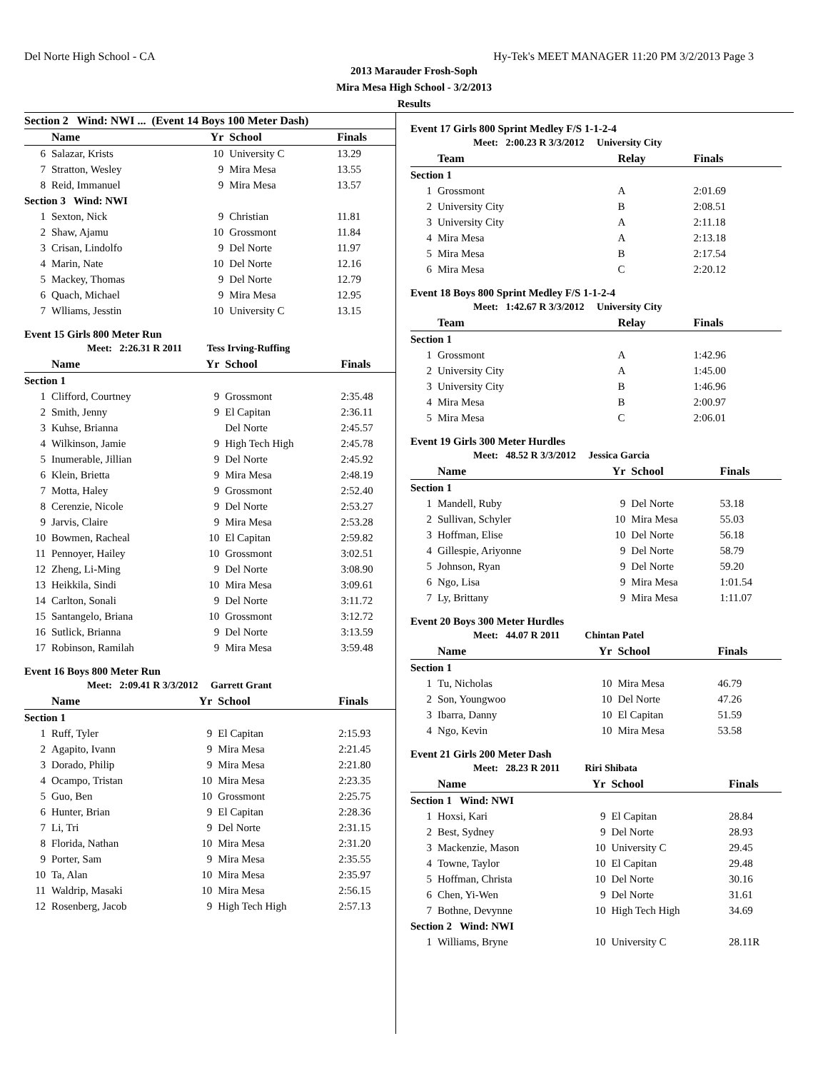Del Norte High School - CA Hy-Tek's MEET MANAGER 11:20 PM 3/2/2013 Page 3
2013 Marauder Frosh-Soph
Mira Mesa High School - 3/2/2013
Results
| Section 2 Wind: NWI ... (Event 14 Boys 100 Meter Dash) | | | | |
| --- | --- | --- | --- | --- |
| | Name | Yr | School | Finals |
| 6 | Salazar, Krists | 10 | University C | 13.29 |
| 7 | Stratton, Wesley | 9 | Mira Mesa | 13.55 |
| 8 | Reid, Immanuel | 9 | Mira Mesa | 13.57 |
| Section 3 Wind: NWI | | | | |
| 1 | Sexton, Nick | 9 | Christian | 11.81 |
| 2 | Shaw, Ajamu | 10 | Grossmont | 11.84 |
| 3 | Crisan, Lindolfo | 9 | Del Norte | 11.97 |
| 4 | Marin, Nate | 10 | Del Norte | 12.16 |
| 5 | Mackey, Thomas | 9 | Del Norte | 12.79 |
| 6 | Quach, Michael | 9 | Mira Mesa | 12.95 |
| 7 | Wlliams, Jesstin | 10 | University C | 13.15 |
Event 15 Girls 800 Meter Run
| Meet: 2:26.31 R 2011 Tess Irving-Ruffing | | | | |
| | Name | Yr | School | Finals |
| Section 1 | | | | |
| 1 | Clifford, Courtney | 9 | Grossmont | 2:35.48 |
| 2 | Smith, Jenny | 9 | El Capitan | 2:36.11 |
| 3 | Kuhse, Brianna | | Del Norte | 2:45.57 |
| 4 | Wilkinson, Jamie | 9 | High Tech High | 2:45.78 |
| 5 | Inumerable, Jillian | 9 | Del Norte | 2:45.92 |
| 6 | Klein, Brietta | 9 | Mira Mesa | 2:48.19 |
| 7 | Motta, Haley | 9 | Grossmont | 2:52.40 |
| 8 | Cerenzie, Nicole | 9 | Del Norte | 2:53.27 |
| 9 | Jarvis, Claire | 9 | Mira Mesa | 2:53.28 |
| 10 | Bowmen, Racheal | 10 | El Capitan | 2:59.82 |
| 11 | Pennoyer, Hailey | 10 | Grossmont | 3:02.51 |
| 12 | Zheng, Li-Ming | 9 | Del Norte | 3:08.90 |
| 13 | Heikkila, Sindi | 10 | Mira Mesa | 3:09.61 |
| 14 | Carlton, Sonali | 9 | Del Norte | 3:11.72 |
| 15 | Santangelo, Briana | 10 | Grossmont | 3:12.72 |
| 16 | Sutlick, Brianna | 9 | Del Norte | 3:13.59 |
| 17 | Robinson, Ramilah | 9 | Mira Mesa | 3:59.48 |
Event 16 Boys 800 Meter Run
| Meet: 2:09.41 R 3/3/2012 Garrett Grant | | | | |
| | Name | Yr | School | Finals |
| Section 1 | | | | |
| 1 | Ruff, Tyler | 9 | El Capitan | 2:15.93 |
| 2 | Agapito, Ivann | 9 | Mira Mesa | 2:21.45 |
| 3 | Dorado, Philip | 9 | Mira Mesa | 2:21.80 |
| 4 | Ocampo, Tristan | 10 | Mira Mesa | 2:23.35 |
| 5 | Guo, Ben | 10 | Grossmont | 2:25.75 |
| 6 | Hunter, Brian | 9 | El Capitan | 2:28.36 |
| 7 | Li, Tri | 9 | Del Norte | 2:31.15 |
| 8 | Florida, Nathan | 10 | Mira Mesa | 2:31.20 |
| 9 | Porter, Sam | 9 | Mira Mesa | 2:35.55 |
| 10 | Ta, Alan | 10 | Mira Mesa | 2:35.97 |
| 11 | Waldrip, Masaki | 10 | Mira Mesa | 2:56.15 |
| 12 | Rosenberg, Jacob | 9 | High Tech High | 2:57.13 |
Event 17 Girls 800 Sprint Medley F/S 1-1-2-4
| Meet: 2:00.23 R 3/3/2012 University City | | | |
| | Team | Relay | Finals |
| Section 1 | | | |
| 1 | Grossmont | A | 2:01.69 |
| 2 | University City | B | 2:08.51 |
| 3 | University City | A | 2:11.18 |
| 4 | Mira Mesa | A | 2:13.18 |
| 5 | Mira Mesa | B | 2:17.54 |
| 6 | Mira Mesa | C | 2:20.12 |
Event 18 Boys 800 Sprint Medley F/S 1-1-2-4
| Meet: 1:42.67 R 3/3/2012 University City | | | |
| | Team | Relay | Finals |
| Section 1 | | | |
| 1 | Grossmont | A | 1:42.96 |
| 2 | University City | A | 1:45.00 |
| 3 | University City | B | 1:46.96 |
| 4 | Mira Mesa | B | 2:00.97 |
| 5 | Mira Mesa | C | 2:06.01 |
Event 19 Girls 300 Meter Hurdles
| Meet: 48.52 R 3/3/2012 Jessica Garcia | | | | |
| | Name | Yr | School | Finals |
| Section 1 | | | | |
| 1 | Mandell, Ruby | 9 | Del Norte | 53.18 |
| 2 | Sullivan, Schyler | 10 | Mira Mesa | 55.03 |
| 3 | Hoffman, Elise | 10 | Del Norte | 56.18 |
| 4 | Gillespie, Ariyonne | 9 | Del Norte | 58.79 |
| 5 | Johnson, Ryan | 9 | Del Norte | 59.20 |
| 6 | Ngo, Lisa | 9 | Mira Mesa | 1:01.54 |
| 7 | Ly, Brittany | 9 | Mira Mesa | 1:11.07 |
Event 20 Boys 300 Meter Hurdles
| Meet: 44.07 R 2011 Chintan Patel | | | | |
| | Name | Yr | School | Finals |
| Section 1 | | | | |
| 1 | Tu, Nicholas | 10 | Mira Mesa | 46.79 |
| 2 | Son, Youngwoo | 10 | Del Norte | 47.26 |
| 3 | Ibarra, Danny | 10 | El Capitan | 51.59 |
| 4 | Ngo, Kevin | 10 | Mira Mesa | 53.58 |
Event 21 Girls 200 Meter Dash
| Meet: 28.23 R 2011 Riri Shibata | | | | |
| | Name | Yr | School | Finals |
| Section 1 Wind: NWI | | | | |
| 1 | Hoxsi, Kari | 9 | El Capitan | 28.84 |
| 2 | Best, Sydney | 9 | Del Norte | 28.93 |
| 3 | Mackenzie, Mason | 10 | University C | 29.45 |
| 4 | Towne, Taylor | 10 | El Capitan | 29.48 |
| 5 | Hoffman, Christa | 10 | Del Norte | 30.16 |
| 6 | Chen, Yi-Wen | 9 | Del Norte | 31.61 |
| 7 | Bothne, Devynne | 10 | High Tech High | 34.69 |
| Section 2 Wind: NWI | | | | |
| 1 | Williams, Bryne | 10 | University C | 28.11R |